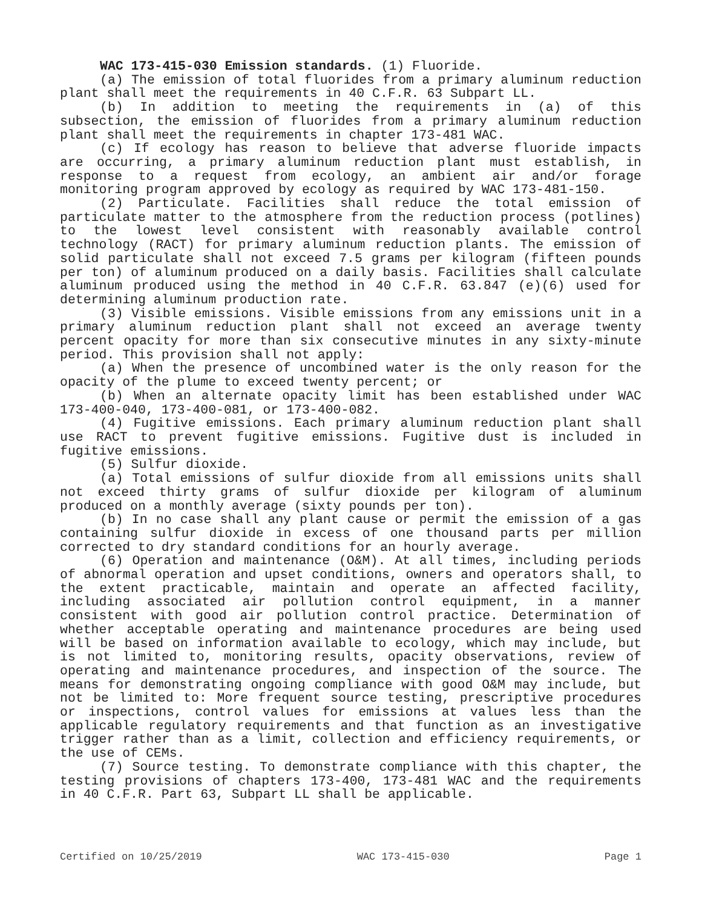WAC 173-415-030 Emission standards. (1) Fluoride.
(a) The emission of total fluorides from a primary aluminum reduction plant shall meet the requirements in 40 C.F.R. 63 Subpart LL.
(b) In addition to meeting the requirements in (a) of this subsection, the emission of fluorides from a primary aluminum reduction plant shall meet the requirements in chapter 173-481 WAC.
(c) If ecology has reason to believe that adverse fluoride impacts are occurring, a primary aluminum reduction plant must establish, in response to a request from ecology, an ambient air and/or forage monitoring program approved by ecology as required by WAC 173-481-150.
(2) Particulate. Facilities shall reduce the total emission of particulate matter to the atmosphere from the reduction process (potlines) to the lowest level consistent with reasonably available control technology (RACT) for primary aluminum reduction plants. The emission of solid particulate shall not exceed 7.5 grams per kilogram (fifteen pounds per ton) of aluminum produced on a daily basis. Facilities shall calculate aluminum produced using the method in 40 C.F.R. 63.847 (e)(6) used for determining aluminum production rate.
(3) Visible emissions. Visible emissions from any emissions unit in a primary aluminum reduction plant shall not exceed an average twenty percent opacity for more than six consecutive minutes in any sixty-minute period. This provision shall not apply:
(a) When the presence of uncombined water is the only reason for the opacity of the plume to exceed twenty percent; or
(b) When an alternate opacity limit has been established under WAC 173-400-040, 173-400-081, or 173-400-082.
(4) Fugitive emissions. Each primary aluminum reduction plant shall use RACT to prevent fugitive emissions. Fugitive dust is included in fugitive emissions.
(5) Sulfur dioxide.
(a) Total emissions of sulfur dioxide from all emissions units shall not exceed thirty grams of sulfur dioxide per kilogram of aluminum produced on a monthly average (sixty pounds per ton).
(b) In no case shall any plant cause or permit the emission of a gas containing sulfur dioxide in excess of one thousand parts per million corrected to dry standard conditions for an hourly average.
(6) Operation and maintenance (O&M). At all times, including periods of abnormal operation and upset conditions, owners and operators shall, to the extent practicable, maintain and operate an affected facility, including associated air pollution control equipment, in a manner consistent with good air pollution control practice. Determination of whether acceptable operating and maintenance procedures are being used will be based on information available to ecology, which may include, but is not limited to, monitoring results, opacity observations, review of operating and maintenance procedures, and inspection of the source. The means for demonstrating ongoing compliance with good O&M may include, but not be limited to: More frequent source testing, prescriptive procedures or inspections, control values for emissions at values less than the applicable regulatory requirements and that function as an investigative trigger rather than as a limit, collection and efficiency requirements, or the use of CEMs.
(7) Source testing. To demonstrate compliance with this chapter, the testing provisions of chapters 173-400, 173-481 WAC and the requirements in 40 C.F.R. Part 63, Subpart LL shall be applicable.
Certified on 10/25/2019 WAC 173-415-030 Page 1